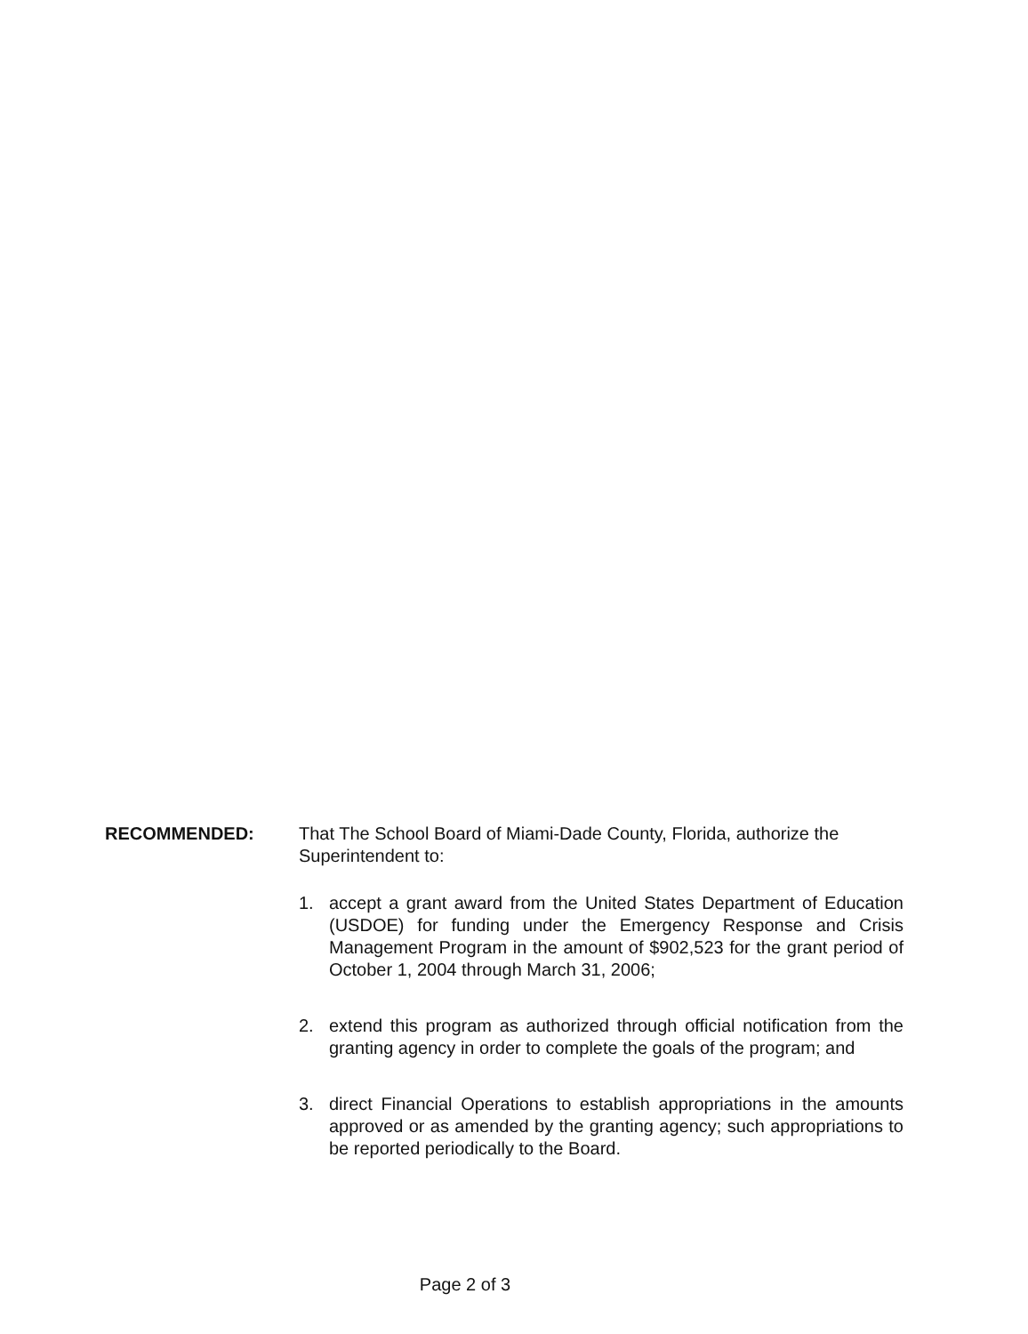RECOMMENDED: That The School Board of Miami-Dade County, Florida, authorize the Superintendent to:
1. accept a grant award from the United States Department of Education (USDOE) for funding under the Emergency Response and Crisis Management Program in the amount of $902,523 for the grant period of October 1, 2004 through March 31, 2006;
2. extend this program as authorized through official notification from the granting agency in order to complete the goals of the program; and
3. direct Financial Operations to establish appropriations in the amounts approved or as amended by the granting agency; such appropriations to be reported periodically to the Board.
Page 2 of 3